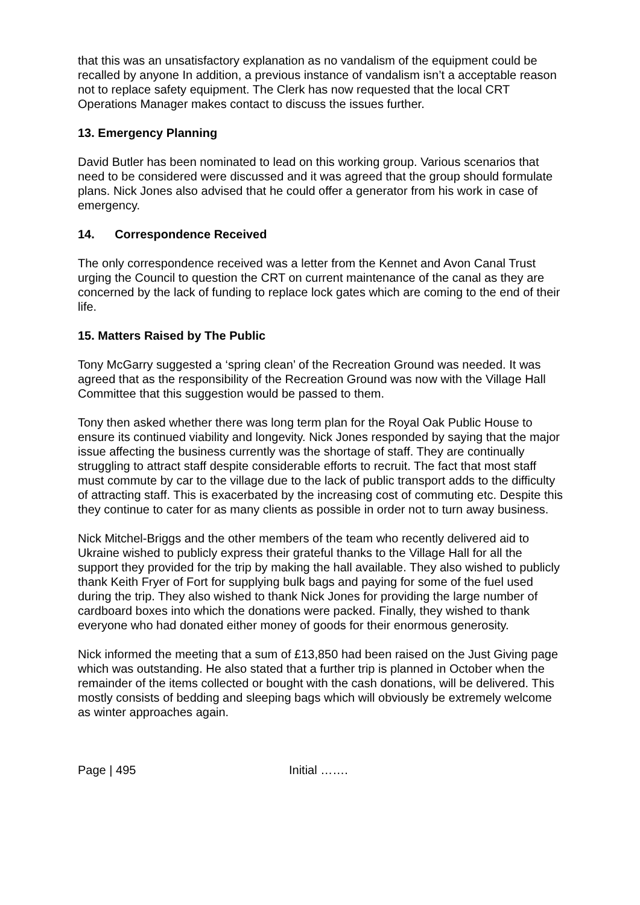that this was an unsatisfactory explanation as no vandalism of the equipment could be recalled by anyone In addition, a previous instance of vandalism isn’t a acceptable reason not to replace safety equipment. The Clerk has now requested that the local CRT Operations Manager makes contact to discuss the issues further.
13. Emergency Planning
David Butler has been nominated to lead on this working group. Various scenarios that need to be considered were discussed and it was agreed that the group should formulate plans. Nick Jones also advised that he could offer a generator from his work in case of emergency.
14. Correspondence Received
The only correspondence received was a letter from the Kennet and Avon Canal Trust urging the Council to question the CRT on current maintenance of the canal as they are concerned by the lack of funding to replace lock gates which are coming to the end of their life.
15. Matters Raised by The Public
Tony McGarry suggested a ‘spring clean’ of the Recreation Ground was needed. It was agreed that as the responsibility of the Recreation Ground was now with the Village Hall Committee that this suggestion would be passed to them.
Tony then asked whether there was long term plan for the Royal Oak Public House to ensure its continued viability and longevity. Nick Jones responded by saying that the major issue affecting the business currently was the shortage of staff. They are continually struggling to attract staff despite considerable efforts to recruit. The fact that most staff must commute by car to the village due to the lack of public transport adds to the difficulty of attracting staff. This is exacerbated by the increasing cost of commuting etc. Despite this they continue to cater for as many clients as possible in order not to turn away business.
Nick Mitchel-Briggs and the other members of the team who recently delivered aid to Ukraine wished to publicly express their grateful thanks to the Village Hall for all the support they provided for the trip by making the hall available. They also wished to publicly thank Keith Fryer of Fort for supplying bulk bags and paying for some of the fuel used during the trip. They also wished to thank Nick Jones for providing the large number of cardboard boxes into which the donations were packed. Finally, they wished to thank everyone who had donated either money of goods for their enormous generosity.
Nick informed the meeting that a sum of £13,850 had been raised on the Just Giving page which was outstanding. He also stated that a further trip is planned in October when the remainder of the items collected or bought with the cash donations, will be delivered. This mostly consists of bedding and sleeping bags which will obviously be extremely welcome as winter approaches again.
Page | 495 Initial …….